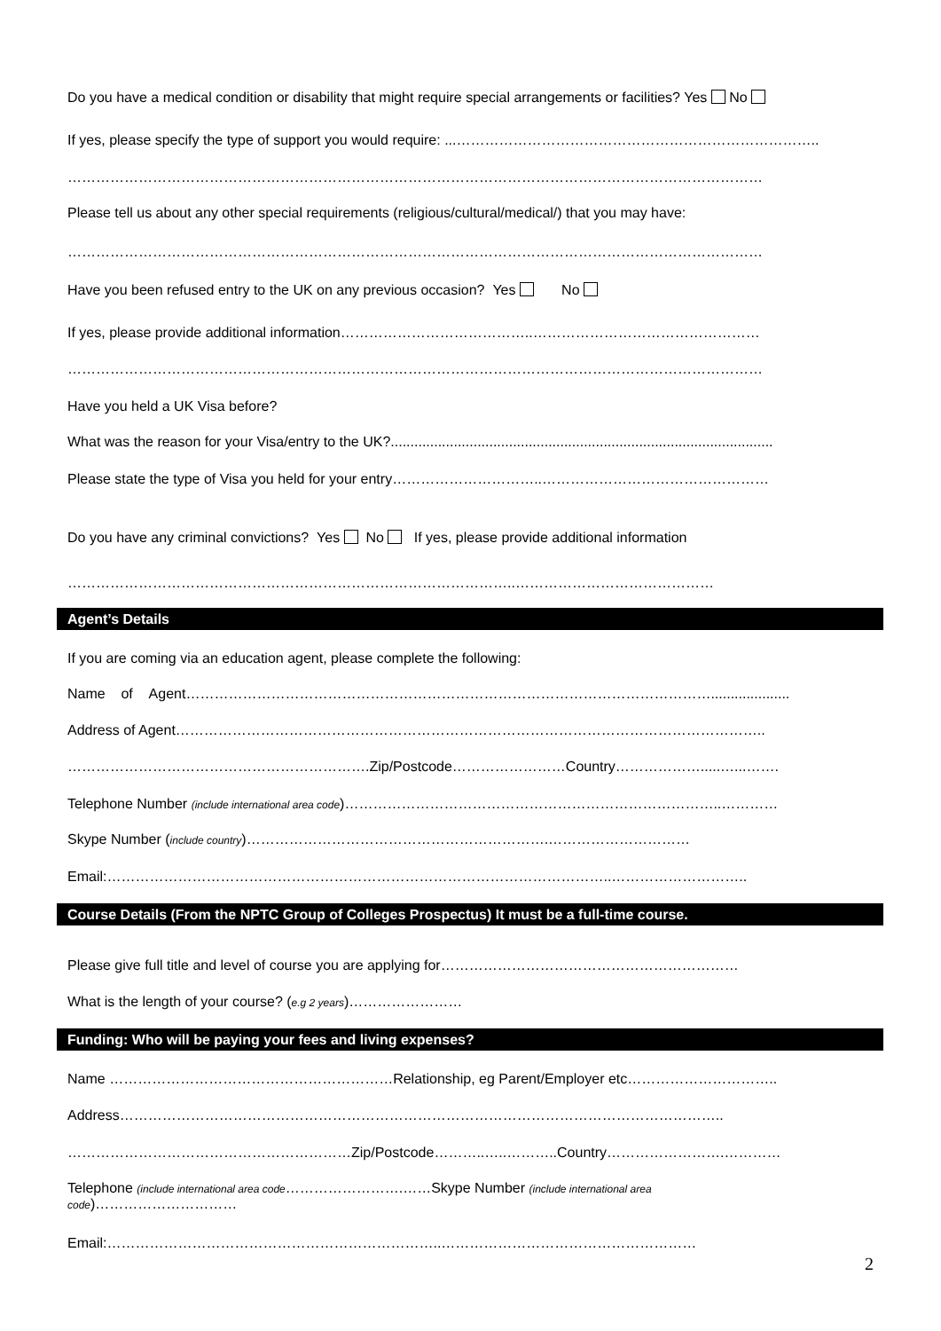Do you have a medical condition or disability that might require special arrangements or facilities? Yes No
If yes, please specify the type of support you would require: ...…………………………………………………………………..
…………………………………………………………………………………………………………………………………
Please tell us about any other special requirements (religious/cultural/medical/) that you may have:
…………………………………………………………………………………………………………………………………
Have you been refused entry to the UK on any previous occasion? Yes No
If yes, please provide additional information…………………………………..…………………………………………
…………………………………………………………………………………………………………………………………
Have you held a UK Visa before?
What was the reason for your Visa/entry to the UK?.................................................................................................
Please state the type of Visa you held for your entry…………………………..…………………………………………
Do you have any criminal convictions? Yes No If yes, please provide additional information
…………………………………………………………………………………..……………………………………
Agent’s Details
If you are coming via an education agent, please complete the following:
Name of Agent…………………………………………………………………………………………………....................
Address of Agent……………………………………………………………………………………………………………..
……………………………………………………….Zip/Postcode……………………Country……………….....…...…….
Telephone Number (include international area code)……………………………………………………………………..…………
Skype Number (include country)……………………………………………………….…………………………
Email:……………………………………………………………………………………………..………………………..
Course Details (From the NPTC Group of Colleges Prospectus) It must be a full-time course.
Please give full title and level of course you are applying for………………………………………………………
What is the length of your course? (e.g 2 years)……………………
Funding: Who will be paying your fees and living expenses?
Name ……………………………………………………Relationship, eg Parent/Employer etc…………………………..
Address………………………………………………………………………………………………………………..
……………………………………………………Zip/Postcode………..…..………..Country…………………….…………
Telephone (include international area code…………………….……Skype Number (include international area
code)…………………………
Email:……………………………………………………………..………………………………………………
2